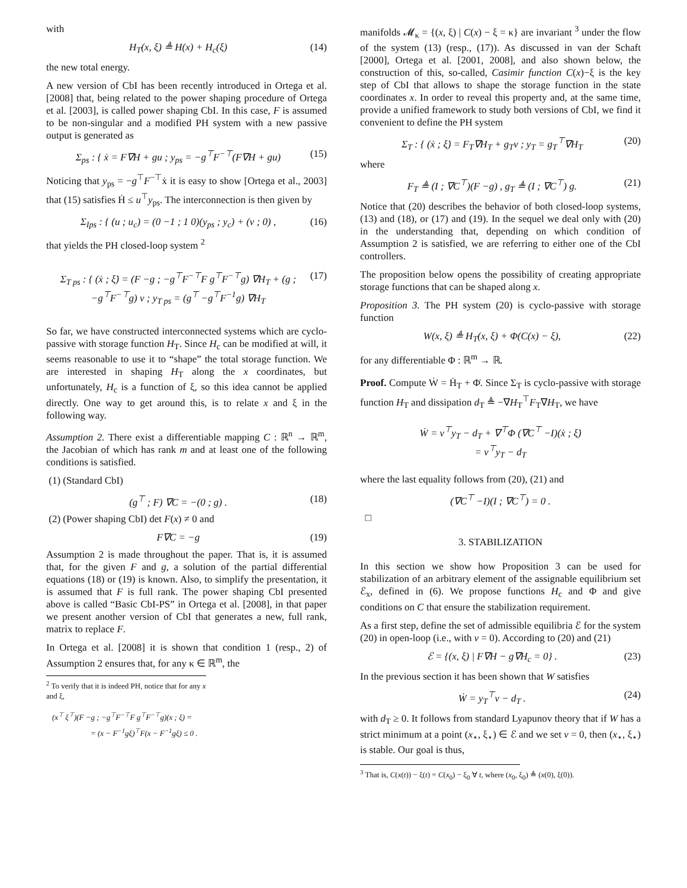with
H<sub>T</sub>(x, ξ) ≜ H(x) + H<sub>c</sub>(ξ) (14)
the new total energy.
A new version of CbI has been recently introduced in Ortega et al. [2008] that, being related to the power shaping procedure of Ortega et al. [2003], is called power shaping CbI. In this case, F is assumed to be non-singular and a modified PH system with a new passive output is generated as
Σ<sub>ps</sub> : { ẋ = F∇H + gu ; y<sub>ps</sub> = −g<sup>⊤</sup>F<sup>−⊤</sup>(F∇H + gu) (15)
Noticing that y<sub>ps</sub> = −g<sup>⊤</sup>F<sup>−⊤</sup>ẋ it is easy to show [Ortega et al., 2003] that (15) satisfies Ḣ ≤ u<sup>⊤</sup>y<sub>ps</sub>. The interconnection is then given by
Σ<sub>Ips</sub> : { (u ; u<sub>c</sub>) = (0 −1 ; 1 0)(y<sub>ps</sub> ; y<sub>c</sub>) + (v ; 0) , (16)
that yields the PH closed-loop system <sup>2</sup>
Σ<sub>T ps</sub> : { (ẋ ; ξ̇) = (F −g ; −g<sup>⊤</sup>F<sup>−⊤</sup>F g<sup>⊤</sup>F<sup>−⊤</sup>g) ∇H<sub>T</sub> + (g ; −g<sup>⊤</sup>F<sup>−⊤</sup>g) v ; y<sub>T ps</sub> = (g<sup>⊤</sup> −g<sup>⊤</sup>F<sup>−1</sup>g) ∇H<sub>T</sub> (17)
So far, we have constructed interconnected systems which are cyclo-passive with storage function H<sub>T</sub>. Since H<sub>c</sub> can be modified at will, it seems reasonable to use it to “shape” the total storage function. We are interested in shaping H<sub>T</sub> along the x coordinates, but unfortunately, H<sub>c</sub> is a function of ξ, so this idea cannot be applied directly. One way to get around this, is to relate x and ξ in the following way.
Assumption 2. There exist a differentiable mapping C : ℝ<sup>n</sup> → ℝ<sup>m</sup>, the Jacobian of which has rank m and at least one of the following conditions is satisfied.
(1) (Standard CbI)
(g<sup>⊤</sup> ; F) ∇C = −(0 ; g) . (18)
(2) (Power shaping CbI) det F(x) ≠ 0 and
F∇C = −g (19)
Assumption 2 is made throughout the paper. That is, it is assumed that, for the given F and g, a solution of the partial differential equations (18) or (19) is known. Also, to simplify the presentation, it is assumed that F is full rank. The power shaping CbI presented above is called “Basic CbI-PS” in Ortega et al. [2008], in that paper we present another version of CbI that generates a new, full rank, matrix to replace F.
In Ortega et al. [2008] it is shown that condition 1 (resp., 2) of Assumption 2 ensures that, for any κ ∈ ℝ<sup>m</sup>, the
<sup>2</sup> To verify that it is indeed PH, notice that for any x and ξ,
(x<sup>⊤</sup> ξ<sup>⊤</sup>)(F −g ; −g<sup>⊤</sup>F<sup>−⊤</sup>F g<sup>⊤</sup>F<sup>−⊤</sup>g)(x ; ξ) =
= (x − F<sup>−1</sup>gξ)<sup>⊤</sup>F(x − F<sup>−1</sup>gξ) ≤ 0 .
manifolds 𝓜<sub>κ</sub> = {(x, ξ) | C(x) − ξ = κ} are invariant <sup>3</sup> under the flow of the system (13) (resp., (17)). As discussed in van der Schaft [2000], Ortega et al. [2001, 2008], and also shown below, the construction of this, so-called, Casimir function C(x)−ξ is the key step of CbI that allows to shape the storage function in the state coordinates x. In order to reveal this property and, at the same time, provide a unified framework to study both versions of CbI, we find it convenient to define the PH system
Σ<sub>T</sub> : { (ẋ ; ξ̇) = F<sub>T</sub>∇H<sub>T</sub> + g<sub>T</sub>v ; y<sub>T</sub> = g<sub>T</sub><sup>⊤</sup>∇H<sub>T</sub> (20)
where
F<sub>T</sub> ≜ (I ; ∇C<sup>⊤</sup>)(F −g) , g<sub>T</sub> ≜ (I ; ∇C<sup>⊤</sup>) g. (21)
Notice that (20) describes the behavior of both closed-loop systems, (13) and (18), or (17) and (19). In the sequel we deal only with (20) in the understanding that, depending on which condition of Assumption 2 is satisfied, we are referring to either one of the CbI controllers.
The proposition below opens the possibility of creating appropriate storage functions that can be shaped along x.
Proposition 3. The PH system (20) is cyclo-passive with storage function
W(x, ξ) ≜ H<sub>T</sub>(x, ξ) + Φ(C(x) − ξ), (22)
for any differentiable Φ : ℝ<sup>m</sup> → ℝ.
Proof. Compute Ẇ = Ḣ<sub>T</sub> + Φ̇. Since Σ<sub>T</sub> is cyclo-passive with storage function H<sub>T</sub> and dissipation d<sub>T</sub> ≜ −∇H<sub>T</sub><sup>⊤</sup>F<sub>T</sub>∇H<sub>T</sub>, we have
Ẇ = v<sup>⊤</sup>y<sub>T</sub> − d<sub>T</sub> + ∇<sup>⊤</sup>Φ (∇C<sup>⊤</sup> −I)(ẋ ; ξ̇)
= v<sup>⊤</sup>y<sub>T</sub> − d<sub>T</sub>
where the last equality follows from (20), (21) and
(∇C<sup>⊤</sup> −I)(I ; ∇C<sup>⊤</sup>) = 0 .
□
3. STABILIZATION
In this section we show how Proposition 3 can be used for stabilization of an arbitrary element of the assignable equilibrium set ℰ<sub>x</sub>, defined in (6). We propose functions H<sub>c</sub> and Φ and give conditions on C that ensure the stabilization requirement.
As a first step, define the set of admissible equilibria ℰ for the system (20) in open-loop (i.e., with v = 0). According to (20) and (21)
ℰ = {(x, ξ) | F∇H − g∇H<sub>c</sub> = 0} . (23)
In the previous section it has been shown that W satisfies
Ẇ = y<sub>T</sub><sup>⊤</sup>v − d<sub>T</sub> . (24)
with d<sub>T</sub> ≥ 0. It follows from standard Lyapunov theory that if W has a strict minimum at a point (x<sub>⋆</sub>, ξ<sub>⋆</sub>) ∈ ℰ and we set v = 0, then (x<sub>⋆</sub>, ξ<sub>⋆</sub>) is stable. Our goal is thus,
<sup>3</sup> That is, C(x(t)) − ξ(t) = C(x<sub>0</sub>) − ξ<sub>0</sub> ∀ t, where (x<sub>0</sub>, ξ<sub>0</sub>) ≜ (x(0), ξ(0)).